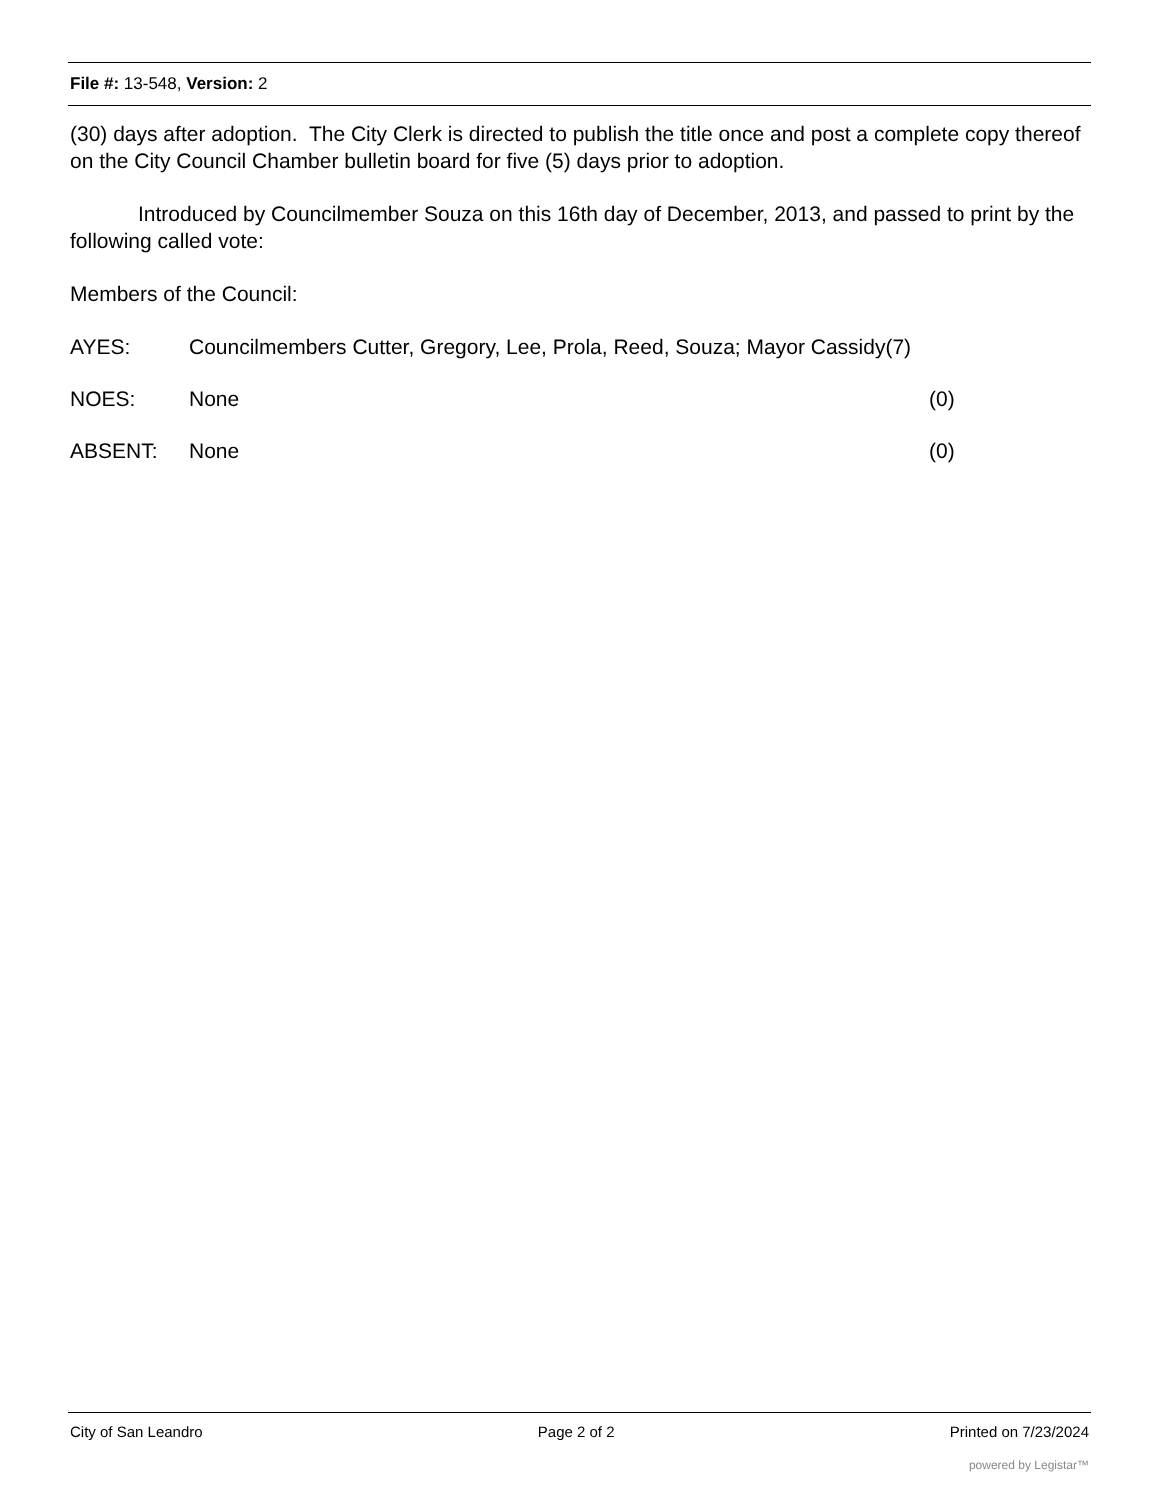File #: 13-548, Version: 2
(30) days after adoption. The City Clerk is directed to publish the title once and post a complete copy thereof on the City Council Chamber bulletin board for five (5) days prior to adoption.
Introduced by Councilmember Souza on this 16th day of December, 2013, and passed to print by the following called vote:
Members of the Council:
AYES: Councilmembers Cutter, Gregory, Lee, Prola, Reed, Souza; Mayor Cassidy(7)
NOES: None (0)
ABSENT: None (0)
City of San Leandro Page 2 of 2 Printed on 7/23/2024
powered by Legistar™